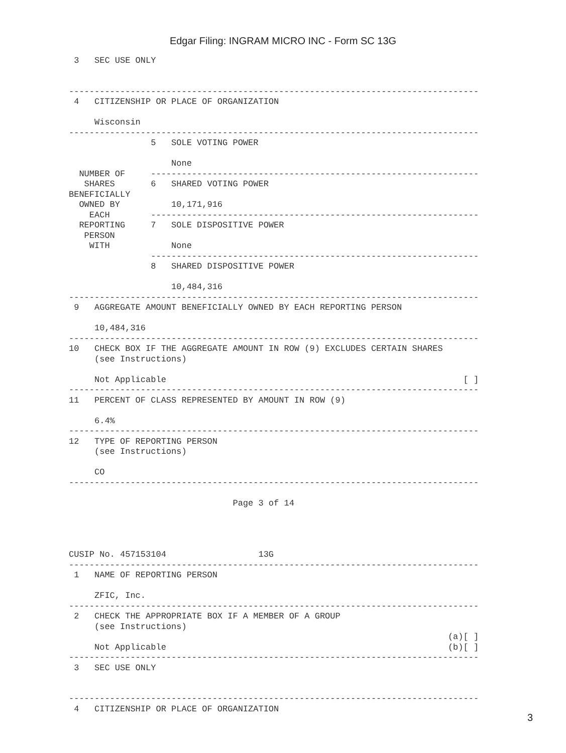Edgar Filing: INGRAM MICRO INC - Form SC 13G
 3   SEC USE ONLY


--------------------------------------------------------------------------------
 4   CITIZENSHIP OR PLACE OF ORGANIZATION

     Wisconsin
--------------------------------------------------------------------------------
                5   SOLE VOTING POWER

                    None
  NUMBER OF     ----------------------------------------------------------------
   SHARES       6   SHARED VOTING POWER
BENEFICIALLY
  OWNED BY          10,171,916
    EACH        ----------------------------------------------------------------
  REPORTING     7   SOLE DISPOSITIVE POWER
   PERSON
    WITH            None
                ----------------------------------------------------------------
                8   SHARED DISPOSITIVE POWER

                    10,484,316
--------------------------------------------------------------------------------
 9   AGGREGATE AMOUNT BENEFICIALLY OWNED BY EACH REPORTING PERSON

     10,484,316
--------------------------------------------------------------------------------
10   CHECK BOX IF THE AGGREGATE AMOUNT IN ROW (9) EXCLUDES CERTAIN SHARES
     (see Instructions)

     Not Applicable                                                          [ ]
--------------------------------------------------------------------------------
11   PERCENT OF CLASS REPRESENTED BY AMOUNT IN ROW (9)

     6.4%
--------------------------------------------------------------------------------
12   TYPE OF REPORTING PERSON
     (see Instructions)

     CO
--------------------------------------------------------------------------------

                                Page 3 of 14




CUSIP No. 457153104                  13G
--------------------------------------------------------------------------------
 1   NAME OF REPORTING PERSON

     ZFIC, Inc.
--------------------------------------------------------------------------------
 2   CHECK THE APPROPRIATE BOX IF A MEMBER OF A GROUP
     (see Instructions)
                                                                          (a)[ ]
     Not Applicable                                                       (b)[ ]
--------------------------------------------------------------------------------
 3   SEC USE ONLY


--------------------------------------------------------------------------------
 4   CITIZENSHIP OR PLACE OF ORGANIZATION
3